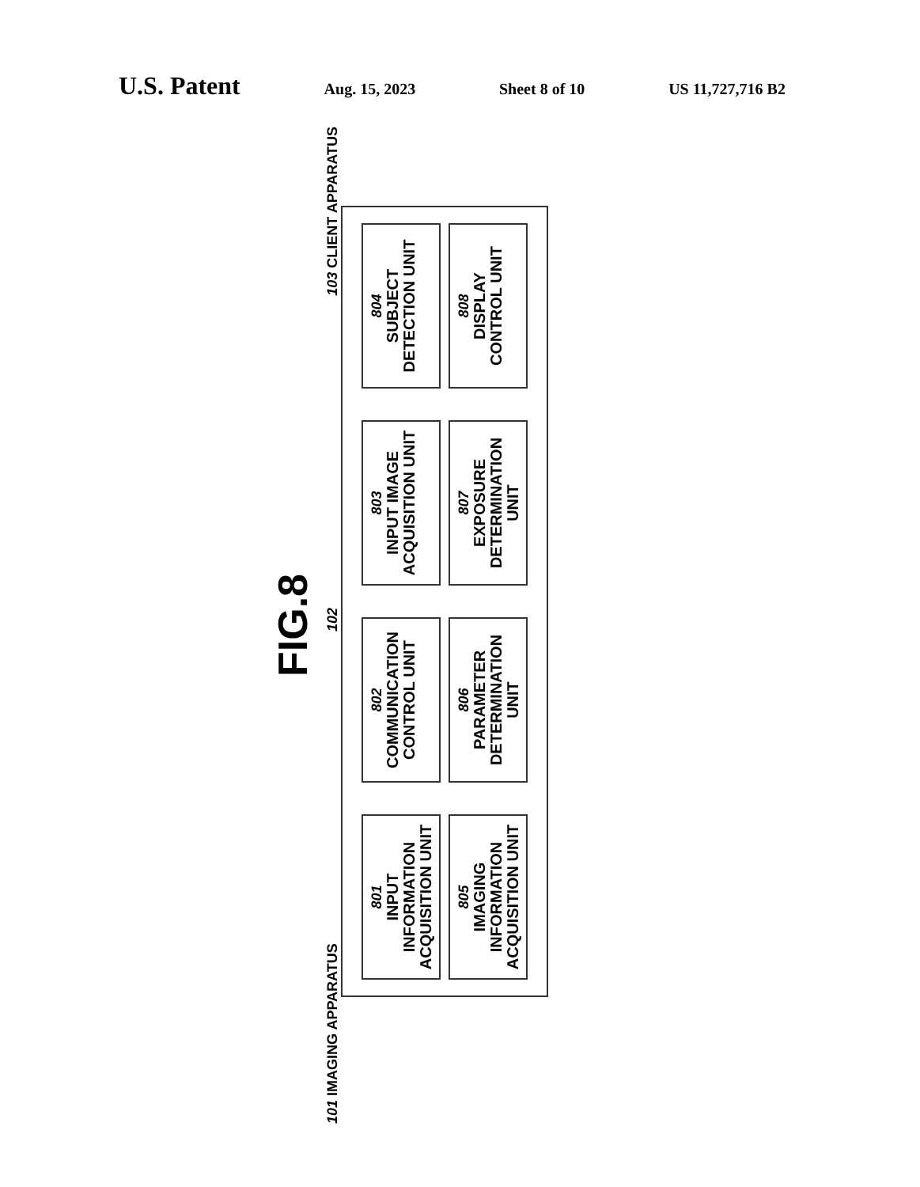U.S. Patent
Aug. 15, 2023 Sheet 8 of 10 US 11,727,716 B2
FIG.8
101 IMAGING APPARATUS
102
103 CLIENT APPARATUS
801
INPUT INFORMATION ACQUISITION UNIT
802
COMMUNICATION CONTROL UNIT
803
INPUT IMAGE ACQUISITION UNIT
804
SUBJECT DETECTION UNIT
805
IMAGING INFORMATION ACQUISITION UNIT
806
PARAMETER DETERMINATION UNIT
807
EXPOSURE DETERMINATION UNIT
808
DISPLAY CONTROL UNIT